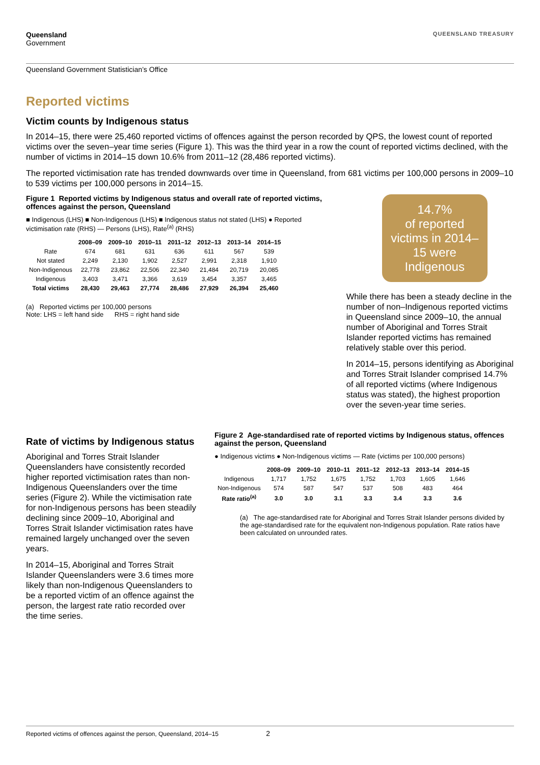Queensland
Government
QUEENSLAND TREASURY
Queensland Government Statistician’s Office
Reported victims
Victim counts by Indigenous status
In 2014–15, there were 25,460 reported victims of offences against the person recorded by QPS, the lowest count of reported victims over the seven–year time series (Figure 1). This was the third year in a row the count of reported victims declined, with the number of victims in 2014–15 down 10.6% from 2011–12 (28,486 reported victims).
The reported victimisation rate has trended downwards over time in Queensland, from 681 victims per 100,000 persons in 2009–10 to 539 victims per 100,000 persons in 2014–15.
Figure 1 Reported victims by Indigenous status and overall rate of reported victims, offences against the person, Queensland
■ Indigenous (LHS) ■ Non-Indigenous (LHS) ■ Indigenous status not stated (LHS) ● Reported victimisation rate (RHS) — Persons (LHS), Rate<sup>(a)</sup> (RHS)
| | 2008–09 | 2009–10 | 2010–11 | 2011–12 | 2012–13 | 2013–14 | 2014–15 |
| --- | --- | --- | --- | --- | --- | --- | --- |
| Rate | 674 | 681 | 631 | 636 | 611 | 567 | 539 |
| Not stated | 2,249 | 2,130 | 1,902 | 2,527 | 2,991 | 2,318 | 1,910 |
| Non-Indigenous | 22,778 | 23,862 | 22,506 | 22,340 | 21,484 | 20,719 | 20,085 |
| Indigenous | 3,403 | 3,471 | 3,366 | 3,619 | 3,454 | 3,357 | 3,465 |
| Total victims | 28,430 | 29,463 | 27,774 | 28,486 | 27,929 | 26,394 | 25,460 |
(a) Reported victims per 100,000 persons
Note: LHS = left hand side RHS = right hand side
14.7%
of reported victims in 2014–15 were Indigenous
While there has been a steady decline in the number of non–Indigenous reported victims in Queensland since 2009–10, the annual number of Aboriginal and Torres Strait Islander reported victims has remained relatively stable over this period.
In 2014–15, persons identifying as Aboriginal and Torres Strait Islander comprised 14.7% of all reported victims (where Indigenous status was stated), the highest proportion over the seven-year time series.
Rate of victims by Indigenous status
Aboriginal and Torres Strait Islander Queenslanders have consistently recorded higher reported victimisation rates than non-Indigenous Queenslanders over the time series (Figure 2). While the victimisation rate for non-Indigenous persons has been steadily declining since 2009–10, Aboriginal and Torres Strait Islander victimisation rates have remained largely unchanged over the seven years.
In 2014–15, Aboriginal and Torres Strait Islander Queenslanders were 3.6 times more likely than non-Indigenous Queenslanders to be a reported victim of an offence against the person, the largest rate ratio recorded over the time series.
Figure 2 Age-standardised rate of reported victims by Indigenous status, offences against the person, Queensland
● Indigenous victims ● Non-Indigenous victims — Rate (victims per 100,000 persons)
| | 2008–09 | 2009–10 | 2010–11 | 2011–12 | 2012–13 | 2013–14 | 2014–15 |
| --- | --- | --- | --- | --- | --- | --- | --- |
| Indigenous | 1,717 | 1,752 | 1,675 | 1,752 | 1,703 | 1,605 | 1,646 |
| Non-Indigenous | 574 | 587 | 547 | 537 | 508 | 483 | 464 |
| Rate ratio<sup>(a)</sup> | 3.0 | 3.0 | 3.1 | 3.3 | 3.4 | 3.3 | 3.6 |
(a) The age-standardised rate for Aboriginal and Torres Strait Islander persons divided by the age-standardised rate for the equivalent non-Indigenous population. Rate ratios have been calculated on unrounded rates.
Reported victims of offences against the person, Queensland, 2014–15 2